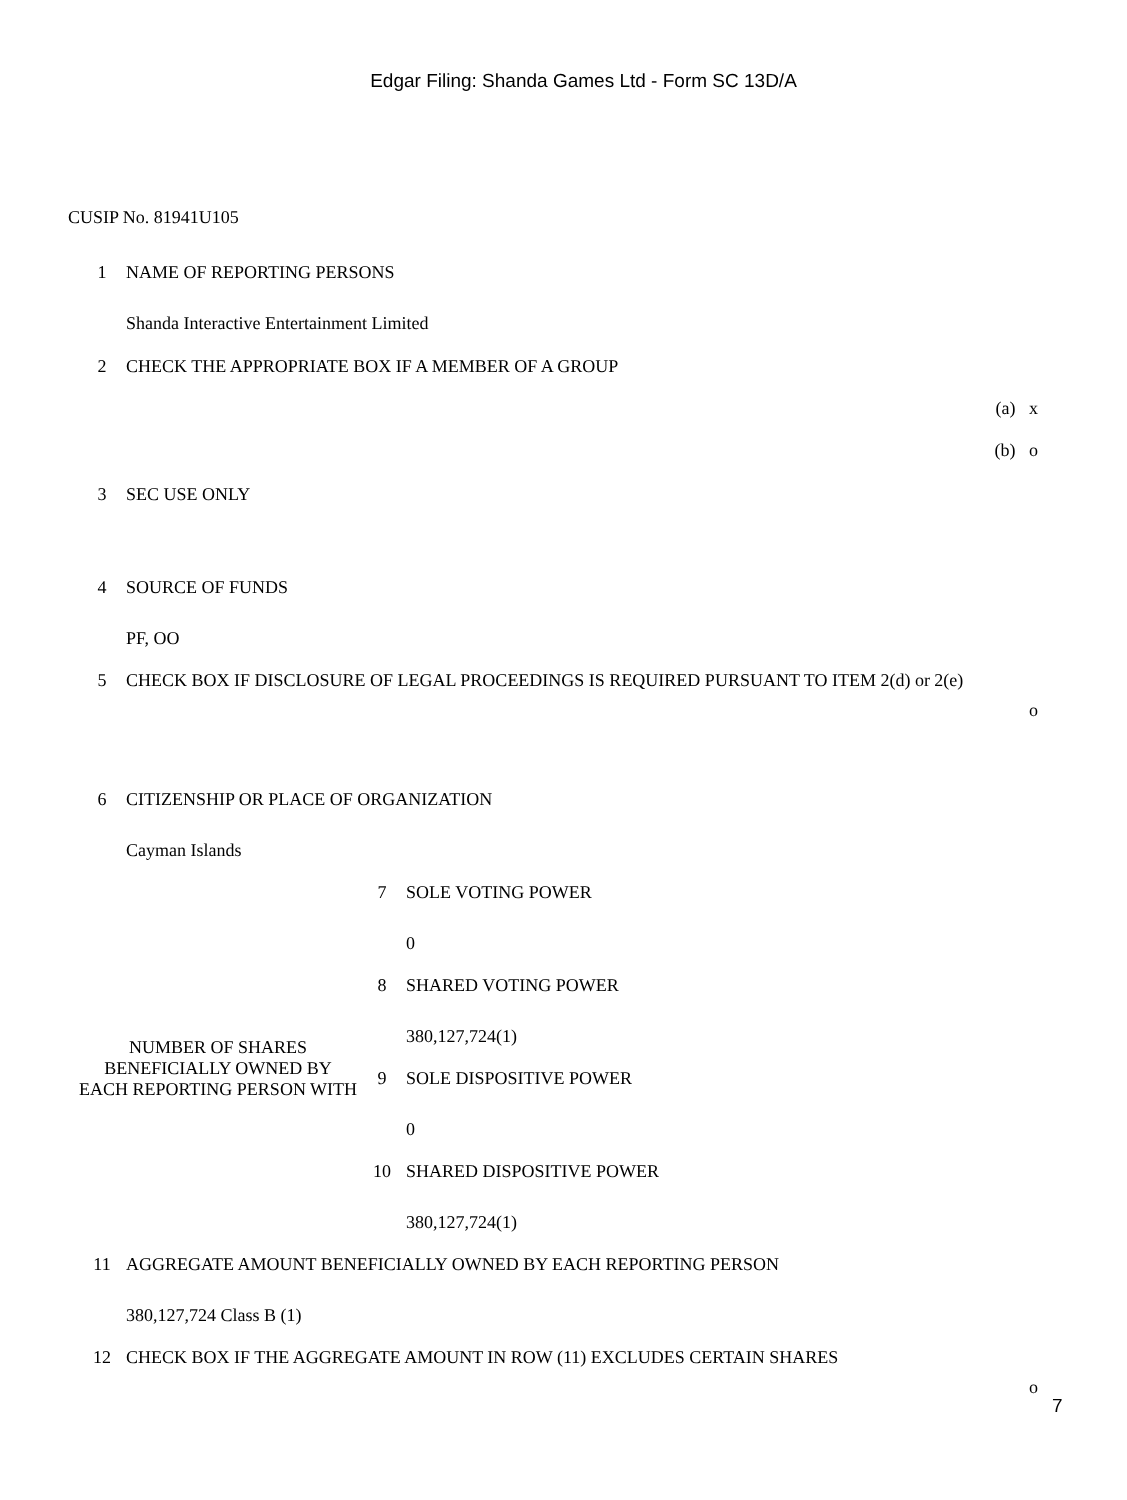Edgar Filing: Shanda Games Ltd - Form SC 13D/A
CUSIP No. 81941U105
| 1 | NAME OF REPORTING PERSONS | |
| | Shanda Interactive Entertainment Limited | |
| 2 | CHECK THE APPROPRIATE BOX IF A MEMBER OF A GROUP | |
| | (a) x | |
| | (b) o | |
| 3 | SEC USE ONLY | |
| 4 | SOURCE OF FUNDS | |
| | PF, OO | |
| 5 | CHECK BOX IF DISCLOSURE OF LEGAL PROCEEDINGS IS REQUIRED PURSUANT TO ITEM 2(d) or 2(e) | o |
| 6 | CITIZENSHIP OR PLACE OF ORGANIZATION | |
| | Cayman Islands | |
| NUMBER OF SHARES BENEFICIALLY OWNED BY EACH REPORTING PERSON WITH | 7 | SOLE VOTING POWER |
| | | 0 |
| | 8 | SHARED VOTING POWER |
| | | 380,127,724(1) |
| | 9 | SOLE DISPOSITIVE POWER |
| | | 0 |
| | 10 | SHARED DISPOSITIVE POWER |
| | | 380,127,724(1) |
| 11 | AGGREGATE AMOUNT BENEFICIALLY OWNED BY EACH REPORTING PERSON | |
| | 380,127,724 Class B (1) | |
| 12 | CHECK BOX IF THE AGGREGATE AMOUNT IN ROW (11) EXCLUDES CERTAIN SHARES | o |
7